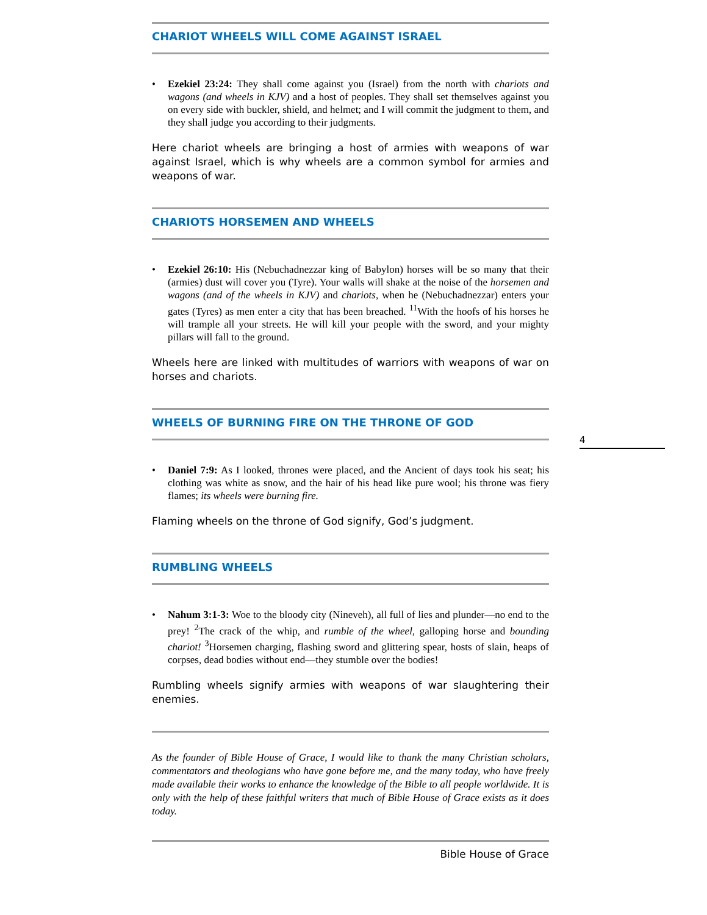CHARIOT WHEELS WILL COME AGAINST ISRAEL
Ezekiel 23:24: They shall come against you (Israel) from the north with chariots and wagons (and wheels in KJV) and a host of peoples. They shall set themselves against you on every side with buckler, shield, and helmet; and I will commit the judgment to them, and they shall judge you according to their judgments.
Here chariot wheels are bringing a host of armies with weapons of war against Israel, which is why wheels are a common symbol for armies and weapons of war.
CHARIOTS HORSEMEN AND WHEELS
Ezekiel 26:10: His (Nebuchadnezzar king of Babylon) horses will be so many that their (armies) dust will cover you (Tyre). Your walls will shake at the noise of the horsemen and wagons (and of the wheels in KJV) and chariots, when he (Nebuchadnezzar) enters your gates (Tyres) as men enter a city that has been breached. <sup>11</sup>With the hoofs of his horses he will trample all your streets. He will kill your people with the sword, and your mighty pillars will fall to the ground.
Wheels here are linked with multitudes of warriors with weapons of war on horses and chariots.
WHEELS OF BURNING FIRE ON THE THRONE OF GOD
Daniel 7:9: As I looked, thrones were placed, and the Ancient of days took his seat; his clothing was white as snow, and the hair of his head like pure wool; his throne was fiery flames; its wheels were burning fire.
Flaming wheels on the throne of God signify, God’s judgment.
RUMBLING WHEELS
Nahum 3:1-3: Woe to the bloody city (Nineveh), all full of lies and plunder—no end to the prey! <sup>2</sup>The crack of the whip, and rumble of the wheel, galloping horse and bounding chariot! <sup>3</sup>Horsemen charging, flashing sword and glittering spear, hosts of slain, heaps of corpses, dead bodies without end—they stumble over the bodies!
Rumbling wheels signify armies with weapons of war slaughtering their enemies.
As the founder of Bible House of Grace, I would like to thank the many Christian scholars, commentators and theologians who have gone before me, and the many today, who have freely made available their works to enhance the knowledge of the Bible to all people worldwide. It is only with the help of these faithful writers that much of Bible House of Grace exists as it does today.
Bible House of Grace
4